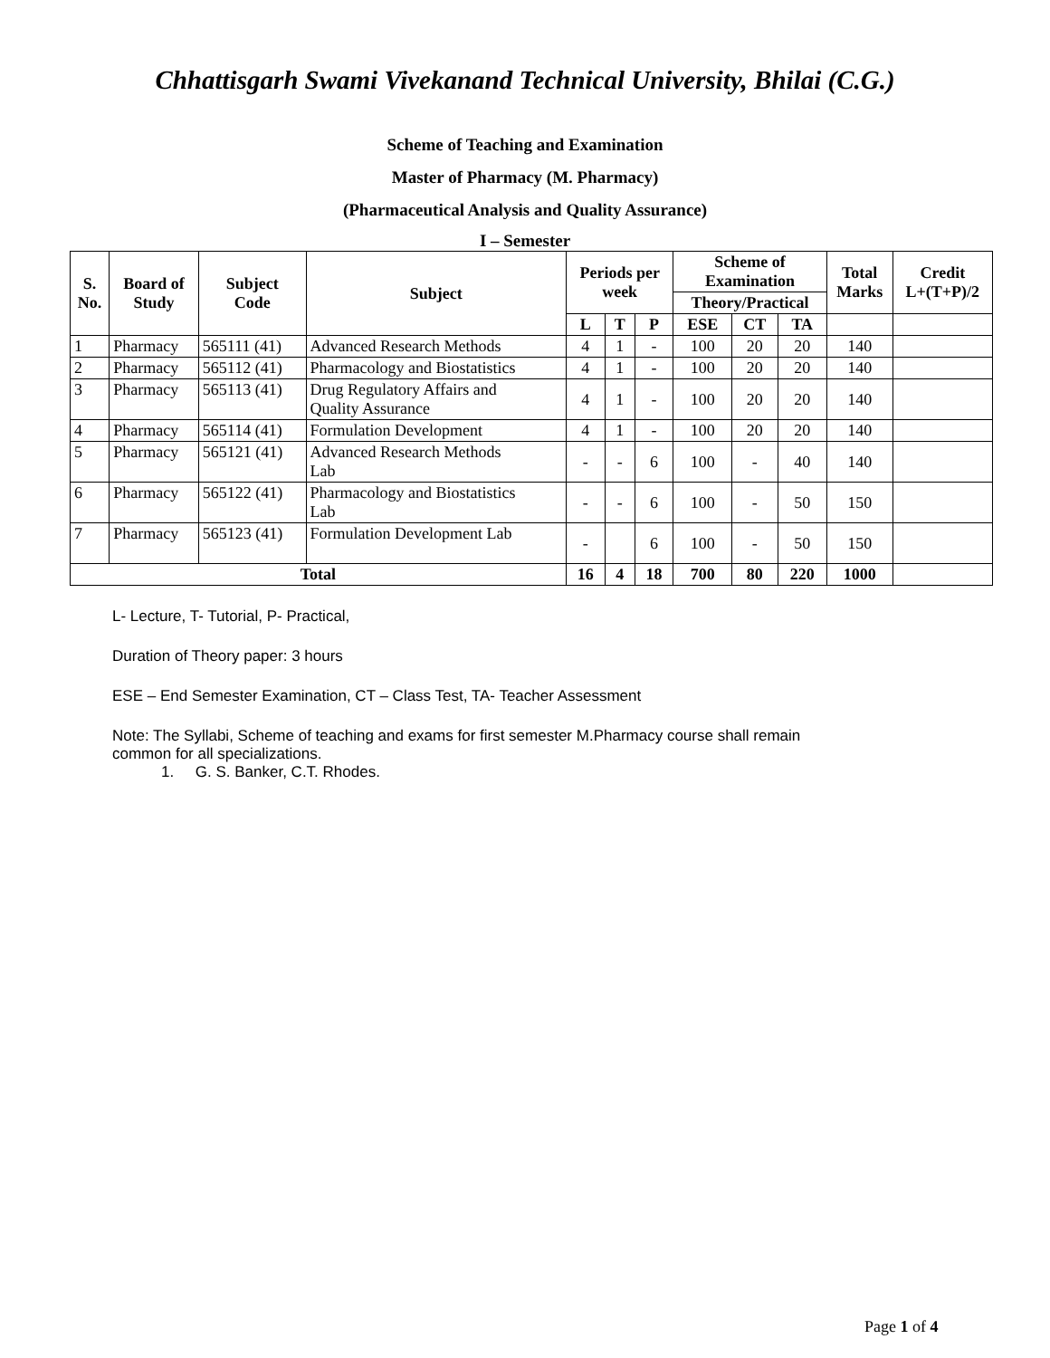Chhattisgarh Swami Vivekanand Technical University, Bhilai (C.G.)
Scheme of Teaching and Examination
Master of Pharmacy (M. Pharmacy)
(Pharmaceutical Analysis and Quality Assurance)
I – Semester
| S. No. | Board of Study | Subject Code | Subject | Periods per week | | | Scheme of Examination | | | Total Marks | Credit L+(T+P)/2 |
| --- | --- | --- | --- | --- | --- | --- | --- | --- | --- | --- | --- |
| | | | | | | | Theory/Practical | | | | |
| | | | | L | T | P | ESE | CT | TA | | |
| 1 | Pharmacy | 565111 (41) | Advanced Research Methods | 4 | 1 | - | 100 | 20 | 20 | 140 | |
| 2 | Pharmacy | 565112 (41) | Pharmacology and Biostatistics | 4 | 1 | - | 100 | 20 | 20 | 140 | |
| 3 | Pharmacy | 565113 (41) | Drug Regulatory Affairs and Quality Assurance | 4 | 1 | - | 100 | 20 | 20 | 140 | |
| 4 | Pharmacy | 565114 (41) | Formulation Development | 4 | 1 | - | 100 | 20 | 20 | 140 | |
| 5 | Pharmacy | 565121 (41) | Advanced Research Methods Lab | - | - | 6 | 100 | - | 40 | 140 | |
| 6 | Pharmacy | 565122 (41) | Pharmacology and Biostatistics Lab | - | - | 6 | 100 | - | 50 | 150 | |
| 7 | Pharmacy | 565123 (41) | Formulation Development Lab | - | | 6 | 100 | - | 50 | 150 | |
| Total | | | | 16 | 4 | 18 | 700 | 80 | 220 | 1000 | |
L- Lecture, T- Tutorial, P- Practical,
Duration of Theory paper: 3 hours
ESE – End Semester Examination, CT – Class Test, TA- Teacher Assessment
Note: The Syllabi, Scheme of teaching and exams for first semester M.Pharmacy course shall remain
common for all specializations.
1. G. S. Banker, C.T. Rhodes.
Page 1 of 4